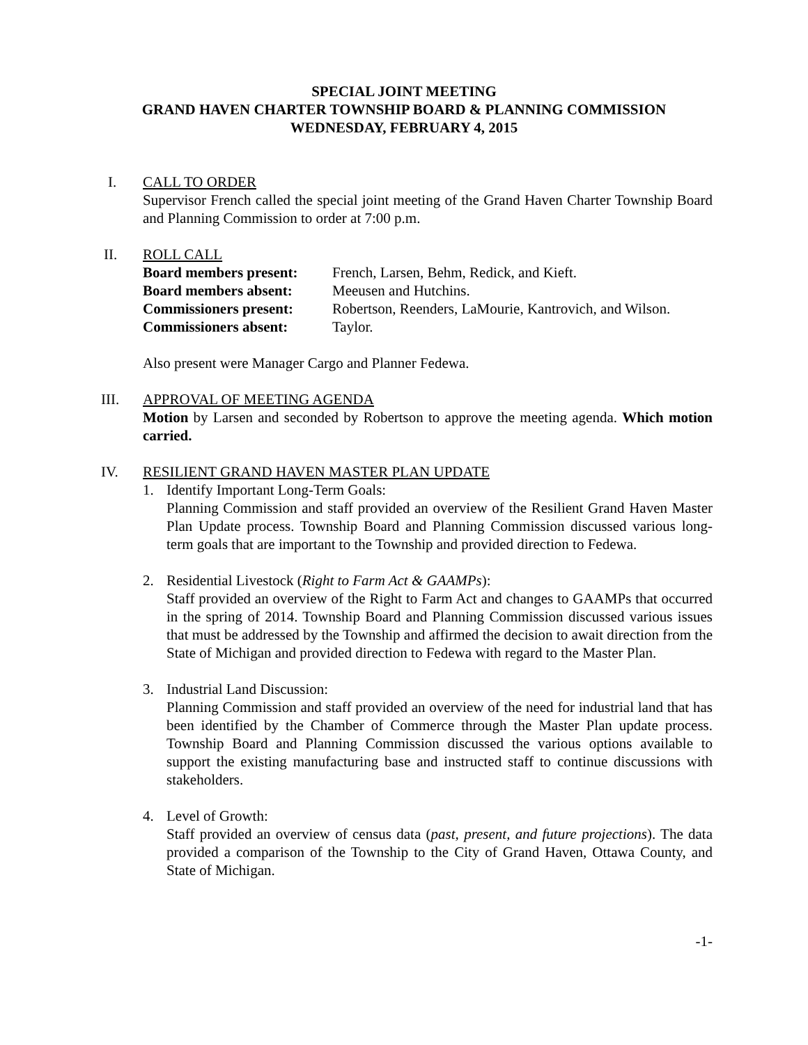SPECIAL JOINT MEETING
GRAND HAVEN CHARTER TOWNSHIP BOARD & PLANNING COMMISSION
WEDNESDAY, FEBRUARY 4, 2015
I. CALL TO ORDER
Supervisor French called the special joint meeting of the Grand Haven Charter Township Board and Planning Commission to order at 7:00 p.m.
II. ROLL CALL
Board members present: French, Larsen, Behm, Redick, and Kieft. Board members absent: Meeusen and Hutchins. Commissioners present: Robertson, Reenders, LaMourie, Kantrovich, and Wilson. Commissioners absent: Taylor.
Also present were Manager Cargo and Planner Fedewa.
III. APPROVAL OF MEETING AGENDA
Motion by Larsen and seconded by Robertson to approve the meeting agenda. Which motion carried.
IV. RESILIENT GRAND HAVEN MASTER PLAN UPDATE
1. Identify Important Long-Term Goals:
Planning Commission and staff provided an overview of the Resilient Grand Haven Master Plan Update process. Township Board and Planning Commission discussed various long-term goals that are important to the Township and provided direction to Fedewa.
2. Residential Livestock (Right to Farm Act & GAAMPs):
Staff provided an overview of the Right to Farm Act and changes to GAAMPs that occurred in the spring of 2014. Township Board and Planning Commission discussed various issues that must be addressed by the Township and affirmed the decision to await direction from the State of Michigan and provided direction to Fedewa with regard to the Master Plan.
3. Industrial Land Discussion:
Planning Commission and staff provided an overview of the need for industrial land that has been identified by the Chamber of Commerce through the Master Plan update process. Township Board and Planning Commission discussed the various options available to support the existing manufacturing base and instructed staff to continue discussions with stakeholders.
4. Level of Growth:
Staff provided an overview of census data (past, present, and future projections). The data provided a comparison of the Township to the City of Grand Haven, Ottawa County, and State of Michigan.
-1-